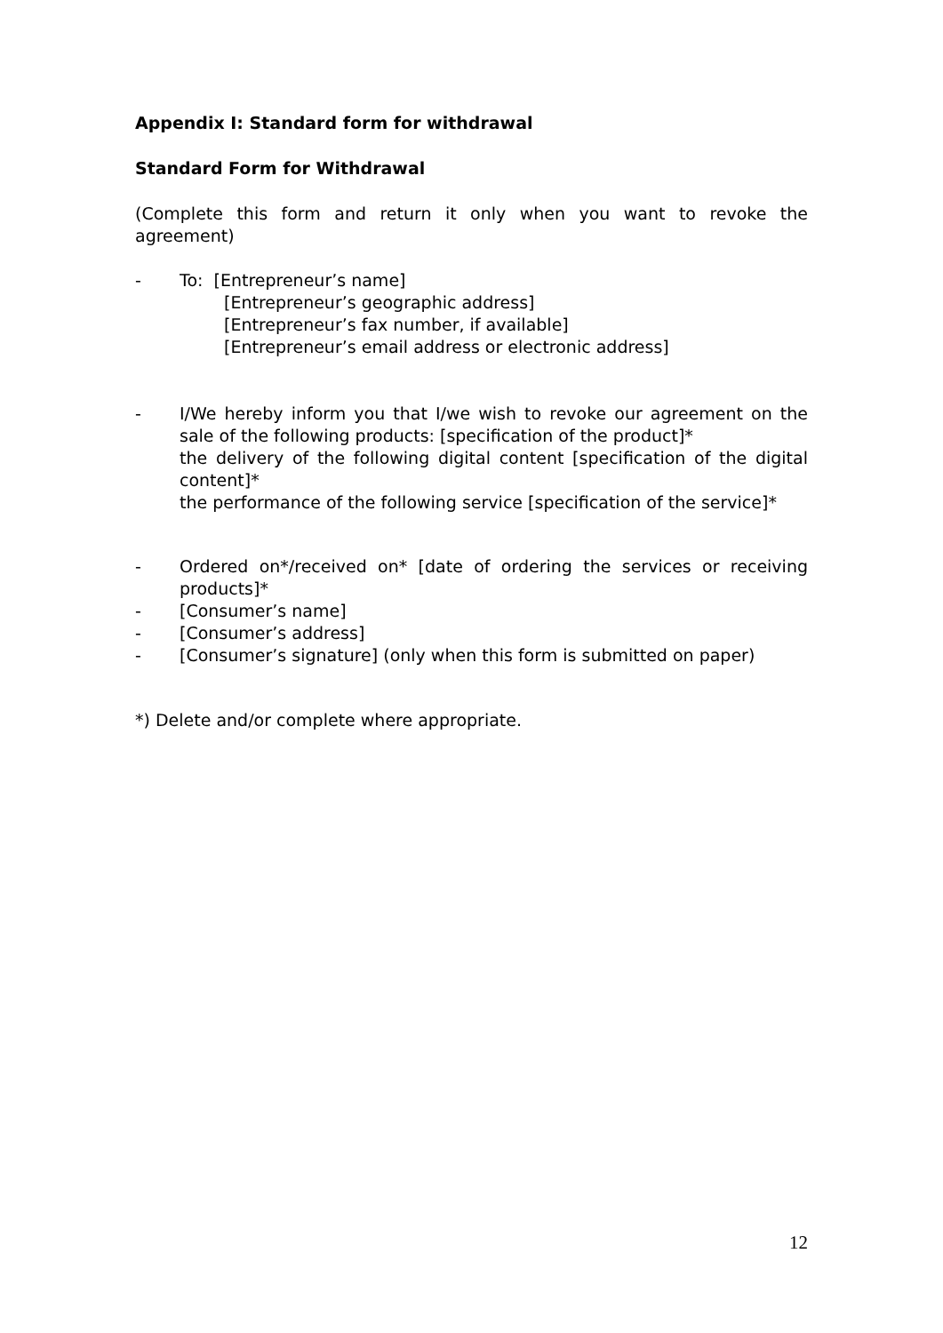Appendix I: Standard form for withdrawal
Standard Form for Withdrawal
(Complete this form and return it only when you want to revoke the agreement)
- To: [Entrepreneur’s name]
[Entrepreneur’s geographic address]
[Entrepreneur’s fax number, if available]
[Entrepreneur’s email address or electronic address]
- I/We hereby inform you that I/we wish to revoke our agreement on the sale of the following products: [specification of the product]*
the delivery of the following digital content [specification of the digital content]*
the performance of the following service [specification of the service]*
- Ordered on*/received on* [date of ordering the services or receiving products]*
- [Consumer’s name]
- [Consumer’s address]
- [Consumer’s signature] (only when this form is submitted on paper)
*) Delete and/or complete where appropriate.
12